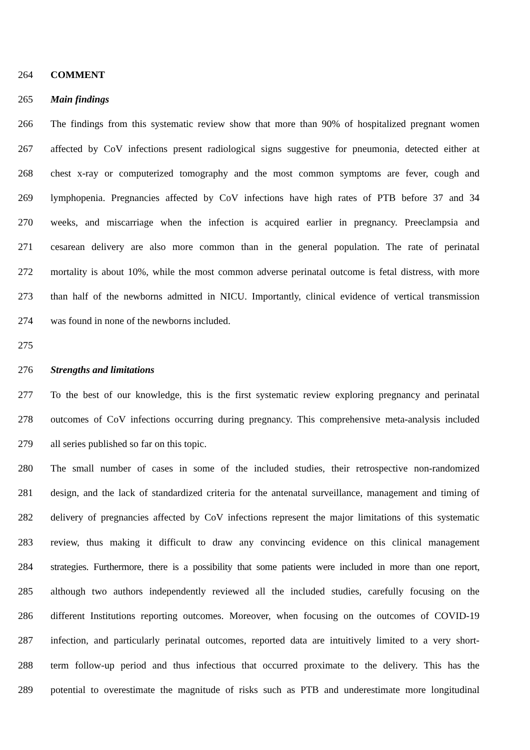264 COMMENT
265 Main findings
266 The findings from this systematic review show that more than 90% of hospitalized pregnant women
267 affected by CoV infections present radiological signs suggestive for pneumonia, detected either at
268 chest x-ray or computerized tomography and the most common symptoms are fever, cough and
269 lymphopenia. Pregnancies affected by CoV infections have high rates of PTB before 37 and 34
270 weeks, and miscarriage when the infection is acquired earlier in pregnancy. Preeclampsia and
271 cesarean delivery are also more common than in the general population. The rate of perinatal
272 mortality is about 10%, while the most common adverse perinatal outcome is fetal distress, with more
273 than half of the newborns admitted in NICU. Importantly, clinical evidence of vertical transmission
274 was found in none of the newborns included.
275
276 Strengths and limitations
277 To the best of our knowledge, this is the first systematic review exploring pregnancy and perinatal
278 outcomes of CoV infections occurring during pregnancy. This comprehensive meta-analysis included
279 all series published so far on this topic.
280 The small number of cases in some of the included studies, their retrospective non-randomized
281 design, and the lack of standardized criteria for the antenatal surveillance, management and timing of
282 delivery of pregnancies affected by CoV infections represent the major limitations of this systematic
283 review, thus making it difficult to draw any convincing evidence on this clinical management
284 strategies. Furthermore, there is a possibility that some patients were included in more than one report,
285 although two authors independently reviewed all the included studies, carefully focusing on the
286 different Institutions reporting outcomes. Moreover, when focusing on the outcomes of COVID-19
287 infection, and particularly perinatal outcomes, reported data are intuitively limited to a very short-
288 term follow-up period and thus infectious that occurred proximate to the delivery. This has the
289 potential to overestimate the magnitude of risks such as PTB and underestimate more longitudinal